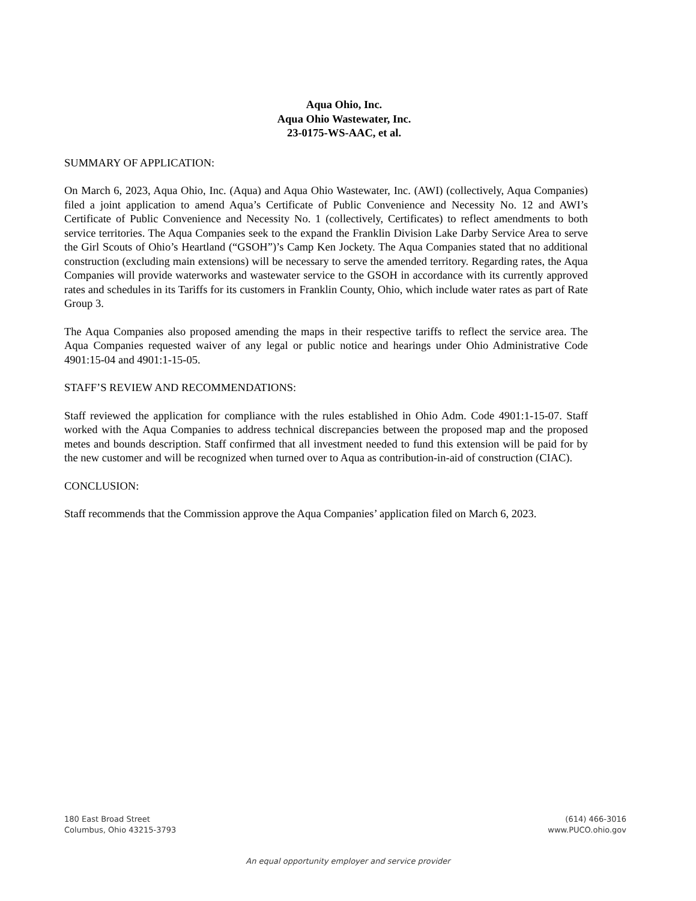Aqua Ohio, Inc.
Aqua Ohio Wastewater, Inc.
23-0175-WS-AAC, et al.
SUMMARY OF APPLICATION:
On March 6, 2023, Aqua Ohio, Inc. (Aqua) and Aqua Ohio Wastewater, Inc. (AWI) (collectively, Aqua Companies) filed a joint application to amend Aqua’s Certificate of Public Convenience and Necessity No. 12 and AWI’s Certificate of Public Convenience and Necessity No. 1 (collectively, Certificates) to reflect amendments to both service territories. The Aqua Companies seek to the expand the Franklin Division Lake Darby Service Area to serve the Girl Scouts of Ohio’s Heartland (“GSOH”)’s Camp Ken Jockety. The Aqua Companies stated that no additional construction (excluding main extensions) will be necessary to serve the amended territory. Regarding rates, the Aqua Companies will provide waterworks and wastewater service to the GSOH in accordance with its currently approved rates and schedules in its Tariffs for its customers in Franklin County, Ohio, which include water rates as part of Rate Group 3.
The Aqua Companies also proposed amending the maps in their respective tariffs to reflect the service area. The Aqua Companies requested waiver of any legal or public notice and hearings under Ohio Administrative Code 4901:15-04 and 4901:1-15-05.
STAFF’S REVIEW AND RECOMMENDATIONS:
Staff reviewed the application for compliance with the rules established in Ohio Adm. Code 4901:1-15-07. Staff worked with the Aqua Companies to address technical discrepancies between the proposed map and the proposed metes and bounds description. Staff confirmed that all investment needed to fund this extension will be paid for by the new customer and will be recognized when turned over to Aqua as contribution-in-aid of construction (CIAC).
CONCLUSION:
Staff recommends that the Commission approve the Aqua Companies’ application filed on March 6, 2023.
180 East Broad Street
Columbus, Ohio 43215-3793
(614) 466-3016
www.PUCO.ohio.gov
An equal opportunity employer and service provider